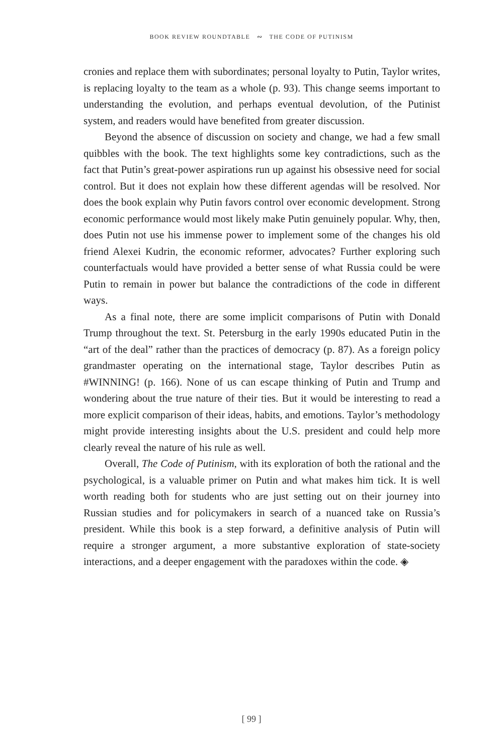BOOK REVIEW ROUNDTABLE ∾ THE CODE OF PUTINISM
cronies and replace them with subordinates; personal loyalty to Putin, Taylor writes, is replacing loyalty to the team as a whole (p. 93). This change seems important to understanding the evolution, and perhaps eventual devolution, of the Putinist system, and readers would have benefited from greater discussion.
Beyond the absence of discussion on society and change, we had a few small quibbles with the book. The text highlights some key contradictions, such as the fact that Putin’s great-power aspirations run up against his obsessive need for social control. But it does not explain how these different agendas will be resolved. Nor does the book explain why Putin favors control over economic development. Strong economic performance would most likely make Putin genuinely popular. Why, then, does Putin not use his immense power to implement some of the changes his old friend Alexei Kudrin, the economic reformer, advocates? Further exploring such counterfactuals would have provided a better sense of what Russia could be were Putin to remain in power but balance the contradictions of the code in different ways.
As a final note, there are some implicit comparisons of Putin with Donald Trump throughout the text. St. Petersburg in the early 1990s educated Putin in the “art of the deal” rather than the practices of democracy (p. 87). As a foreign policy grandmaster operating on the international stage, Taylor describes Putin as #WINNING! (p. 166). None of us can escape thinking of Putin and Trump and wondering about the true nature of their ties. But it would be interesting to read a more explicit comparison of their ideas, habits, and emotions. Taylor’s methodology might provide interesting insights about the U.S. president and could help more clearly reveal the nature of his rule as well.
Overall, The Code of Putinism, with its exploration of both the rational and the psychological, is a valuable primer on Putin and what makes him tick. It is well worth reading both for students who are just setting out on their journey into Russian studies and for policymakers in search of a nuanced take on Russia’s president. While this book is a step forward, a definitive analysis of Putin will require a stronger argument, a more substantive exploration of state-society interactions, and a deeper engagement with the paradoxes within the code. ◈
[ 99 ]